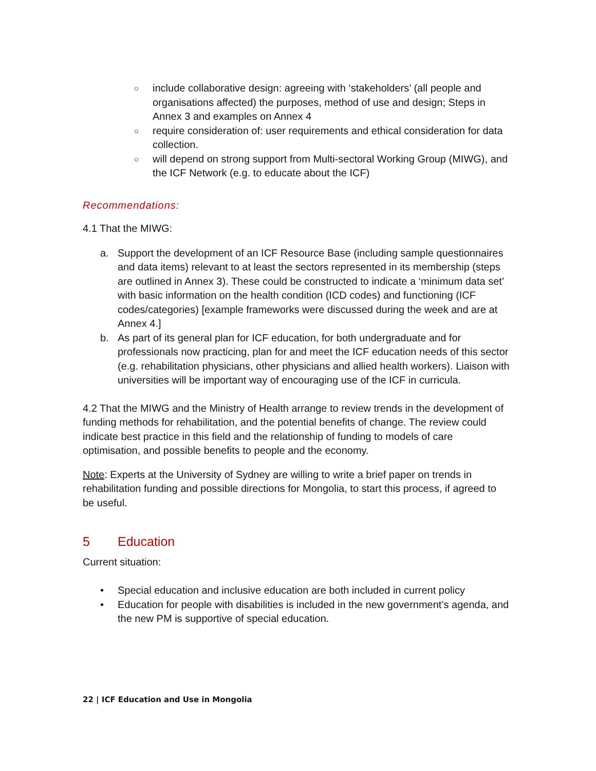○ include collaborative design: agreeing with ‘stakeholders’ (all people and organisations affected) the purposes, method of use and design; Steps in Annex 3 and examples on Annex 4
○ require consideration of: user requirements and ethical consideration for data collection.
○ will depend on strong support from Multi-sectoral Working Group (MIWG), and the ICF Network (e.g. to educate about the ICF)
Recommendations:
4.1 That the MIWG:
a. Support the development of an ICF Resource Base (including sample questionnaires and data items) relevant to at least the sectors represented in its membership (steps are outlined in Annex 3). These could be constructed to indicate a ‘minimum data set’ with basic information on the health condition (ICD codes) and functioning (ICF codes/categories) [example frameworks were discussed during the week and are at Annex 4.]
b. As part of its general plan for ICF education, for both undergraduate and for professionals now practicing, plan for and meet the ICF education needs of this sector (e.g. rehabilitation physicians, other physicians and allied health workers). Liaison with universities will be important way of encouraging use of the ICF in curricula.
4.2 That the MIWG and the Ministry of Health arrange to review trends in the development of funding methods for rehabilitation, and the potential benefits of change. The review could indicate best practice in this field and the relationship of funding to models of care optimisation, and possible benefits to people and the economy.
Note: Experts at the University of Sydney are willing to write a brief paper on trends in rehabilitation funding and possible directions for Mongolia, to start this process, if agreed to be useful.
5 Education
Current situation:
• Special education and inclusive education are both included in current policy
• Education for people with disabilities is included in the new government’s agenda, and the new PM is supportive of special education.
22 | ICF Education and Use in Mongolia